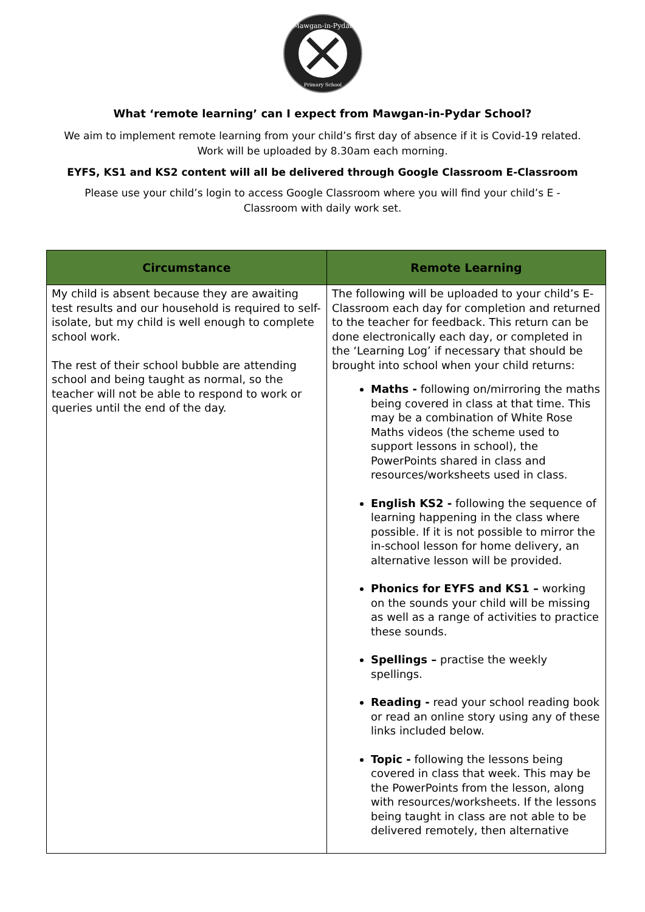Mawgan-in-Pydar
Primary School
What ‘remote learning’ can I expect from Mawgan-in-Pydar School?
We aim to implement remote learning from your child’s first day of absence if it is Covid-19 related. Work will be uploaded by 8.30am each morning.
EYFS, KS1 and KS2 content will all be delivered through Google Classroom E-Classroom
Please use your child’s login to access Google Classroom where you will find your child’s E - Classroom with daily work set.
| Circumstance | Remote Learning |
| --- | --- |
| My child is absent because they are awaiting test results and our household is required to self-isolate, but my child is well enough to complete school work. The rest of their school bubble are attending school and being taught as normal, so the teacher will not be able to respond to work or queries until the end of the day. | The following will be uploaded to your child’s E-Classroom each day for completion and returned to the teacher for feedback. This return can be done electronically each day, or completed in the ‘Learning Log’ if necessary that should be brought into school when your child returns: Maths - following on/mirroring the maths being covered in class at that time. This may be a combination of White Rose Maths videos (the scheme used to support lessons in school), the PowerPoints shared in class and resources/worksheets used in class. English KS2 - following the sequence of learning happening in the class where possible. If it is not possible to mirror the in-school lesson for home delivery, an alternative lesson will be provided. Phonics for EYFS and KS1 – working on the sounds your child will be missing as well as a range of activities to practice these sounds. Spellings – practise the weekly spellings. Reading - read your school reading book or read an online story using any of these links included below. Topic - following the lessons being covered in class that week. This may be the PowerPoints from the lesson, along with resources/worksheets. If the lessons being taught in class are not able to be delivered remotely, then alternative |